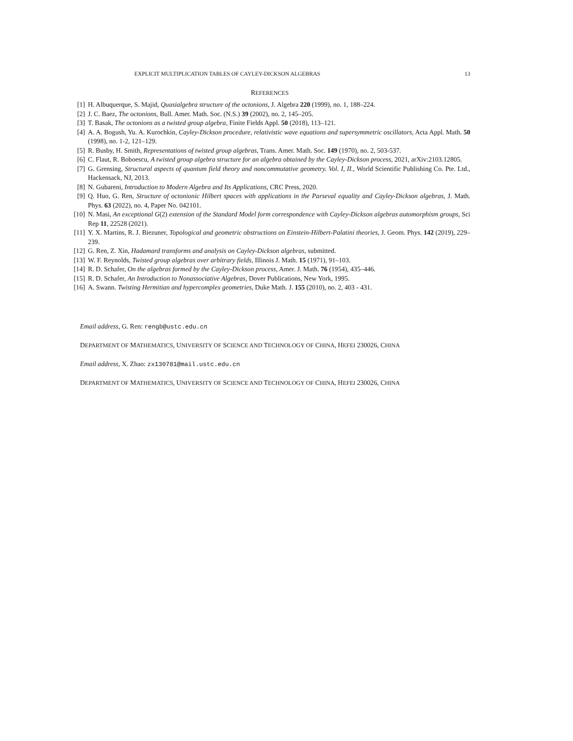EXPLICIT MULTIPLICATION TABLES OF CAYLEY-DICKSON ALGEBRAS 13
REFERENCES
[1] H. Albuquerque, S. Majid, Quasialgebra structure of the octonions, J. Algebra 220 (1999), no. 1, 188–224.
[2] J. C. Baez, The octonions, Bull. Amer. Math. Soc. (N.S.) 39 (2002), no. 2, 145–205.
[3] T. Basak, The octonions as a twisted group algebra, Finite Fields Appl. 50 (2018), 113–121.
[4] A. A. Bogush, Yu. A. Kurochkin, Cayley-Dickson procedure, relativistic wave equations and supersymmetric oscillators, Acta Appl. Math. 50 (1998), no. 1-2, 121–129.
[5] R. Busby, H. Smith, Representations of twisted group algebras, Trans. Amer. Math. Soc. 149 (1970), no. 2, 503-537.
[6] C. Flaut, R. Boboescu, A twisted group algebra structure for an algebra obtained by the Cayley-Dickson process, 2021, arXiv:2103.12805.
[7] G. Grensing, Structural aspects of quantum field theory and noncommutative geometry. Vol. I, II., World Scientific Publishing Co. Pte. Ltd., Hackensack, NJ, 2013.
[8] N. Gubareni, Introduction to Modern Algebra and Its Applications, CRC Press, 2020.
[9] Q. Huo, G. Ren, Structure of octonionic Hilbert spaces with applications in the Parseval equality and Cayley-Dickson algebras, J. Math. Phys. 63 (2022), no. 4, Paper No. 042101.
[10] N. Masi, An exceptional G(2) extension of the Standard Model form correspondence with Cayley-Dickson algebras automorphism groups, Sci Rep 11, 22528 (2021).
[11] Y. X. Martins, R. J. Biezuner, Topological and geometric obstructions on Einstein-Hilbert-Palatini theories, J. Geom. Phys. 142 (2019), 229–239.
[12] G. Ren, Z. Xin, Hadamard transforms and analysis on Cayley-Dickson algebras, submitted.
[13] W. F. Reynolds, Twisted group algebras over arbitrary fields, Illinois J. Math. 15 (1971), 91–103.
[14] R. D. Schafer, On the algebras formed by the Cayley-Dickson process, Amer. J. Math. 76 (1954), 435–446.
[15] R. D. Schafer, An Introduction to Nonassociative Algebras, Dover Publications, New York, 1995.
[16] A. Swann. Twisting Hermitian and hypercomplex geometries, Duke Math. J. 155 (2010), no. 2, 403 - 431.
Email address, G. Ren: rengb@ustc.edu.cn
DEPARTMENT OF MATHEMATICS, UNIVERSITY OF SCIENCE AND TECHNOLOGY OF CHINA, HEFEI 230026, CHINA
Email address, X. Zhao: zx130781@mail.ustc.edu.cn
DEPARTMENT OF MATHEMATICS, UNIVERSITY OF SCIENCE AND TECHNOLOGY OF CHINA, HEFEI 230026, CHINA